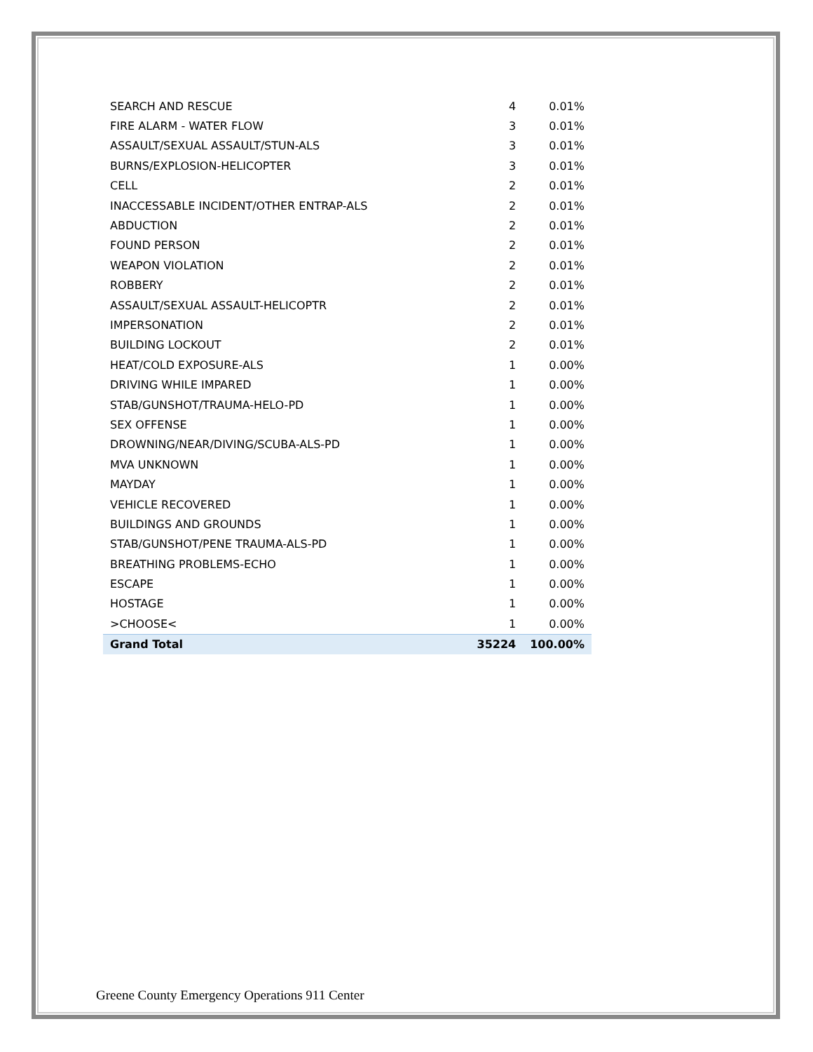| SEARCH AND RESCUE | 4 | 0.01% |
| FIRE ALARM - WATER FLOW | 3 | 0.01% |
| ASSAULT/SEXUAL ASSAULT/STUN-ALS | 3 | 0.01% |
| BURNS/EXPLOSION-HELICOPTER | 3 | 0.01% |
| CELL | 2 | 0.01% |
| INACCESSABLE INCIDENT/OTHER ENTRAP-ALS | 2 | 0.01% |
| ABDUCTION | 2 | 0.01% |
| FOUND PERSON | 2 | 0.01% |
| WEAPON VIOLATION | 2 | 0.01% |
| ROBBERY | 2 | 0.01% |
| ASSAULT/SEXUAL ASSAULT-HELICOPTR | 2 | 0.01% |
| IMPERSONATION | 2 | 0.01% |
| BUILDING LOCKOUT | 2 | 0.01% |
| HEAT/COLD EXPOSURE-ALS | 1 | 0.00% |
| DRIVING WHILE IMPARED | 1 | 0.00% |
| STAB/GUNSHOT/TRAUMA-HELO-PD | 1 | 0.00% |
| SEX OFFENSE | 1 | 0.00% |
| DROWNING/NEAR/DIVING/SCUBA-ALS-PD | 1 | 0.00% |
| MVA UNKNOWN | 1 | 0.00% |
| MAYDAY | 1 | 0.00% |
| VEHICLE RECOVERED | 1 | 0.00% |
| BUILDINGS AND GROUNDS | 1 | 0.00% |
| STAB/GUNSHOT/PENE TRAUMA-ALS-PD | 1 | 0.00% |
| BREATHING PROBLEMS-ECHO | 1 | 0.00% |
| ESCAPE | 1 | 0.00% |
| HOSTAGE | 1 | 0.00% |
| >CHOOSE< | 1 | 0.00% |
| Grand Total | 35224 | 100.00% |
Greene County Emergency Operations 911 Center